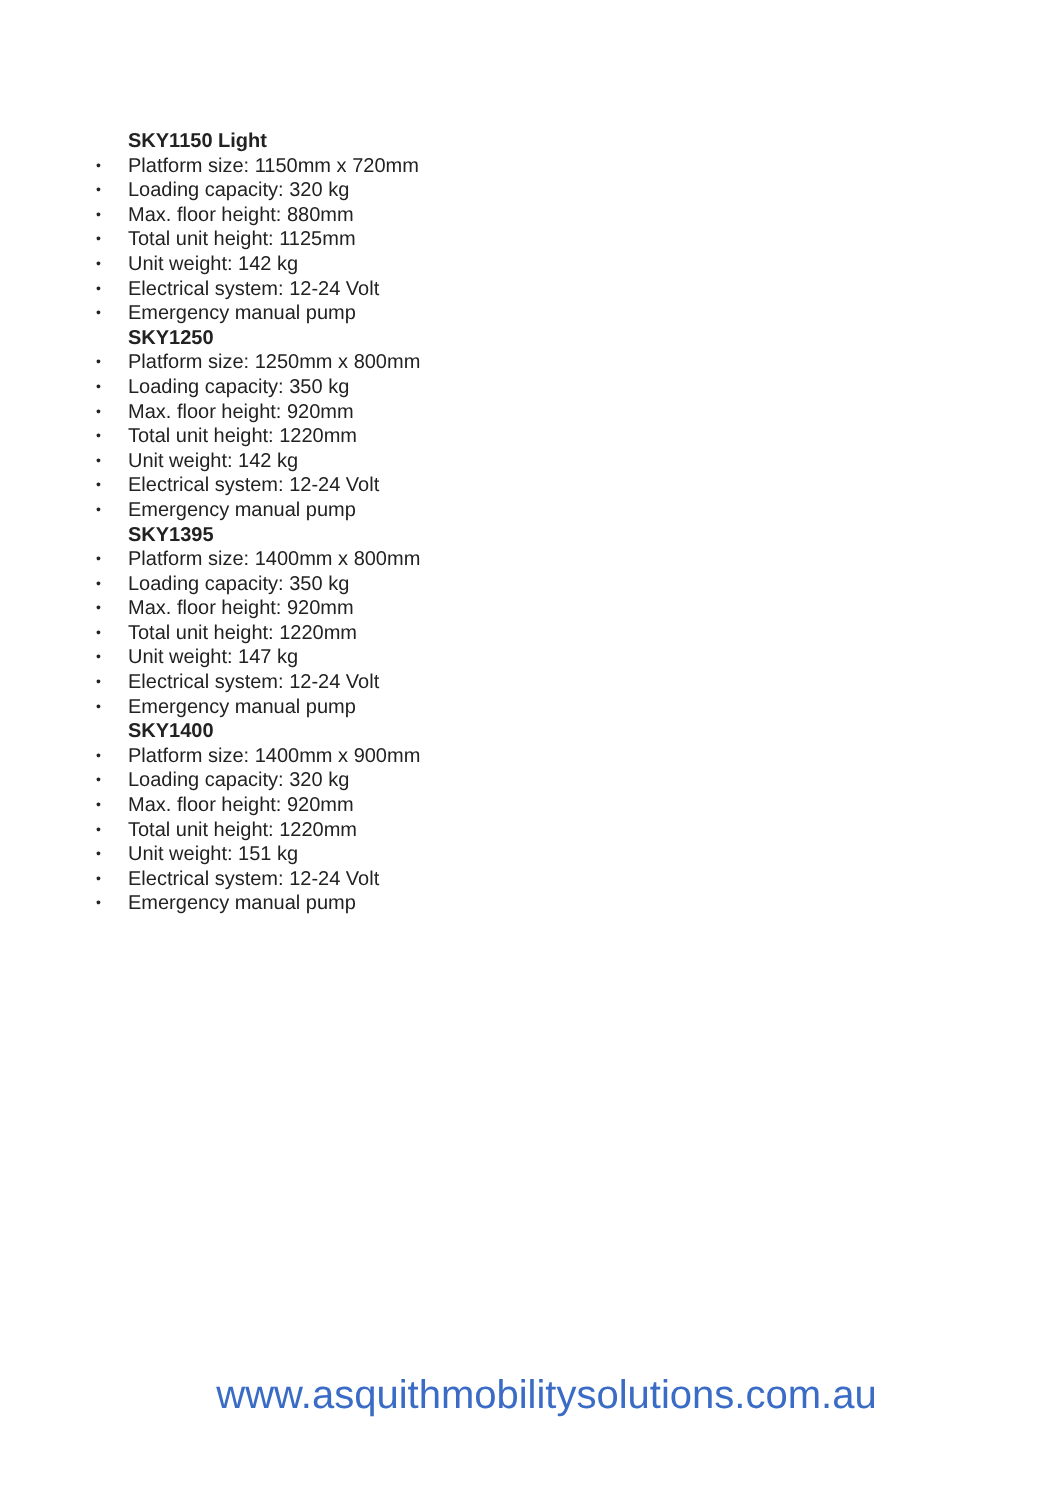SKY1150 Light
• Platform size: 1150mm x 720mm
• Loading capacity: 320 kg
• Max. floor height: 880mm
• Total unit height: 1125mm
• Unit weight: 142 kg
• Electrical system: 12-24 Volt
• Emergency manual pump
SKY1250
• Platform size: 1250mm x 800mm
• Loading capacity: 350 kg
• Max. floor height: 920mm
• Total unit height: 1220mm
• Unit weight: 142 kg
• Electrical system: 12-24 Volt
• Emergency manual pump
SKY1395
• Platform size: 1400mm x 800mm
• Loading capacity: 350 kg
• Max. floor height: 920mm
• Total unit height: 1220mm
• Unit weight: 147 kg
• Electrical system: 12-24 Volt
• Emergency manual pump
SKY1400
• Platform size: 1400mm x 900mm
• Loading capacity: 320 kg
• Max. floor height: 920mm
• Total unit height: 1220mm
• Unit weight: 151 kg
• Electrical system: 12-24 Volt
• Emergency manual pump
www.asquithmobilitysolutions.com.au